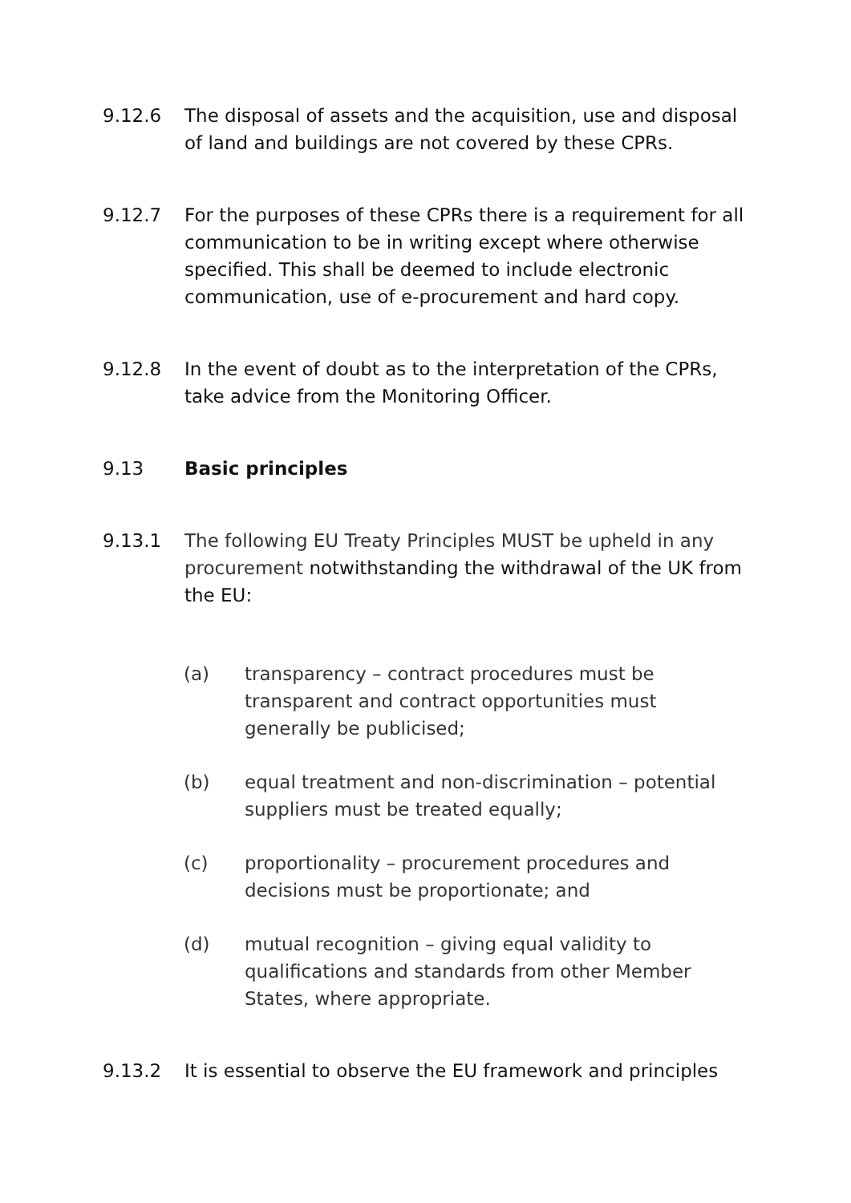9.12.6 The disposal of assets and the acquisition, use and disposal of land and buildings are not covered by these CPRs.
9.12.7 For the purposes of these CPRs there is a requirement for all communication to be in writing except where otherwise specified. This shall be deemed to include electronic communication, use of e-procurement and hard copy.
9.12.8 In the event of doubt as to the interpretation of the CPRs, take advice from the Monitoring Officer.
9.13 Basic principles
9.13.1 The following EU Treaty Principles MUST be upheld in any procurement notwithstanding the withdrawal of the UK from the EU:
(a) transparency – contract procedures must be transparent and contract opportunities must generally be publicised;
(b) equal treatment and non-discrimination – potential suppliers must be treated equally;
(c) proportionality – procurement procedures and decisions must be proportionate; and
(d) mutual recognition – giving equal validity to qualifications and standards from other Member States, where appropriate.
9.13.2 It is essential to observe the EU framework and principles